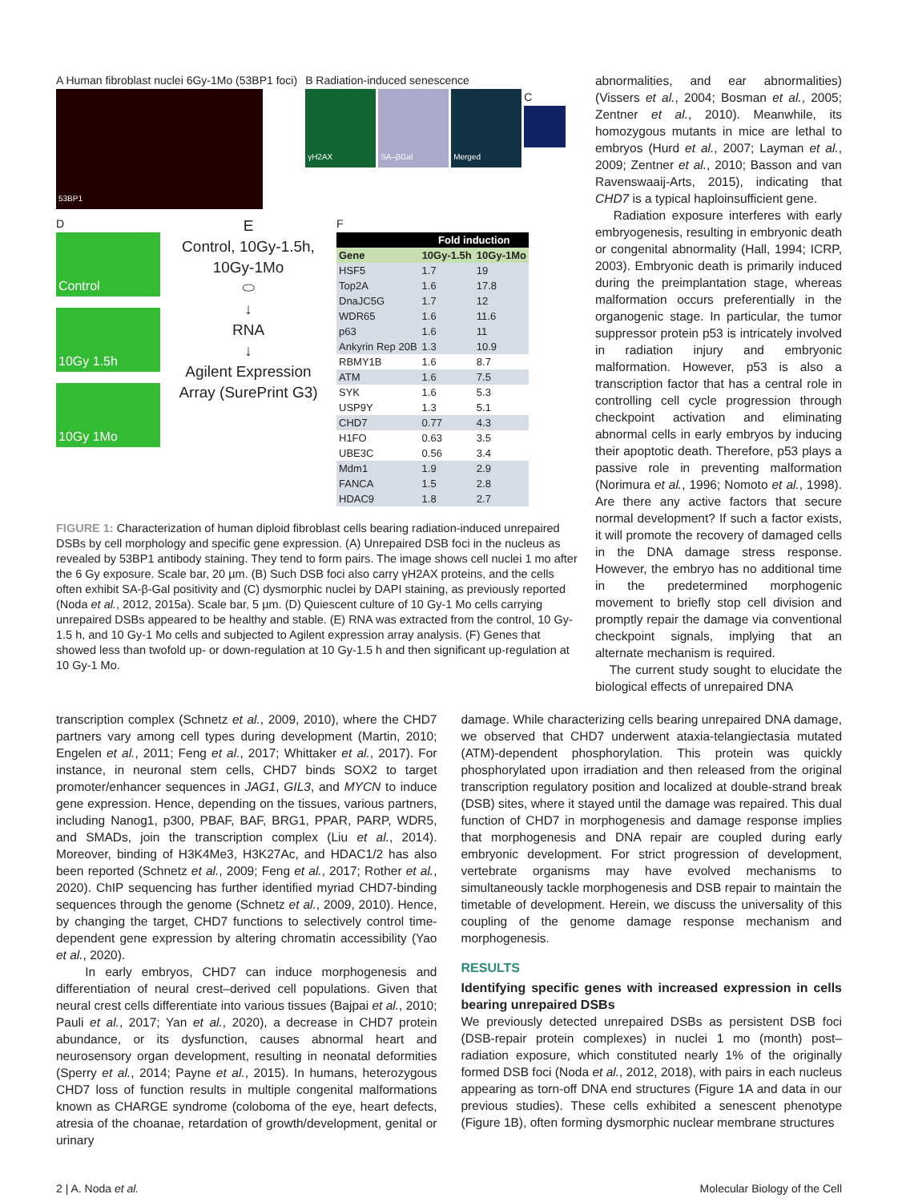A Human fibroblast nuclei 6Gy-1Mo (53BP1 foci)
53BP1
B Radiation-induced senescence
γH2AX SA–βGal Merged
C
D
Control
10Gy 1.5h
10Gy 1Mo
E
Control, 10Gy-1.5h, 10Gy-1Mo
⬭
↓
RNA
↓
Agilent Expression Array (SurePrint G3)
F
| | Fold induction | |
| --- | --- | --- |
| Gene | 10Gy-1.5h | 10Gy-1Mo |
| HSF5 | 1.7 | 19 |
| Top2A | 1.6 | 17.8 |
| DnaJC5G | 1.7 | 12 |
| WDR65 | 1.6 | 11.6 |
| p63 | 1.6 | 11 |
| Ankyrin Rep 20B | 1.3 | 10.9 |
| RBMY1B | 1.6 | 8.7 |
| ATM | 1.6 | 7.5 |
| SYK | 1.6 | 5.3 |
| USP9Y | 1.3 | 5.1 |
| CHD7 | 0.77 | 4.3 |
| H1FO | 0.63 | 3.5 |
| UBE3C | 0.56 | 3.4 |
| Mdm1 | 1.9 | 2.9 |
| FANCA | 1.5 | 2.8 |
| HDAC9 | 1.8 | 2.7 |
FIGURE 1: Characterization of human diploid fibroblast cells bearing radiation-induced unrepaired DSBs by cell morphology and specific gene expression. (A) Unrepaired DSB foci in the nucleus as revealed by 53BP1 antibody staining. They tend to form pairs. The image shows cell nuclei 1 mo after the 6 Gy exposure. Scale bar, 20 µm. (B) Such DSB foci also carry γH2AX proteins, and the cells often exhibit SA-β-Gal positivity and (C) dysmorphic nuclei by DAPI staining, as previously reported (Noda et al., 2012, 2015a). Scale bar, 5 µm. (D) Quiescent culture of 10 Gy-1 Mo cells carrying unrepaired DSBs appeared to be healthy and stable. (E) RNA was extracted from the control, 10 Gy-1.5 h, and 10 Gy-1 Mo cells and subjected to Agilent expression array analysis. (F) Genes that showed less than twofold up- or down-regulation at 10 Gy-1.5 h and then significant up-regulation at 10 Gy-1 Mo.
abnormalities, and ear abnormalities) (Vissers et al., 2004; Bosman et al., 2005; Zentner et al., 2010). Meanwhile, its homozygous mutants in mice are lethal to embryos (Hurd et al., 2007; Layman et al., 2009; Zentner et al., 2010; Basson and van Ravenswaaij-Arts, 2015), indicating that CHD7 is a typical haploinsufficient gene.
Radiation exposure interferes with early embryogenesis, resulting in embryonic death or congenital abnormality (Hall, 1994; ICRP, 2003). Embryonic death is primarily induced during the preimplantation stage, whereas malformation occurs preferentially in the organogenic stage. In particular, the tumor suppressor protein p53 is intricately involved in radiation injury and embryonic malformation. However, p53 is also a transcription factor that has a central role in controlling cell cycle progression through checkpoint activation and eliminating abnormal cells in early embryos by inducing their apoptotic death. Therefore, p53 plays a passive role in preventing malformation (Norimura et al., 1996; Nomoto et al., 1998). Are there any active factors that secure normal development? If such a factor exists, it will promote the recovery of damaged cells in the DNA damage stress response. However, the embryo has no additional time in the predetermined morphogenic movement to briefly stop cell division and promptly repair the damage via conventional checkpoint signals, implying that an alternate mechanism is required.
The current study sought to elucidate the biological effects of unrepaired DNA
transcription complex (Schnetz et al., 2009, 2010), where the CHD7 partners vary among cell types during development (Martin, 2010; Engelen et al., 2011; Feng et al., 2017; Whittaker et al., 2017). For instance, in neuronal stem cells, CHD7 binds SOX2 to target promoter/enhancer sequences in JAG1, GIL3, and MYCN to induce gene expression. Hence, depending on the tissues, various partners, including Nanog1, p300, PBAF, BAF, BRG1, PPAR, PARP, WDR5, and SMADs, join the transcription complex (Liu et al., 2014). Moreover, binding of H3K4Me3, H3K27Ac, and HDAC1/2 has also been reported (Schnetz et al., 2009; Feng et al., 2017; Rother et al., 2020). ChIP sequencing has further identified myriad CHD7-binding sequences through the genome (Schnetz et al., 2009, 2010). Hence, by changing the target, CHD7 functions to selectively control time-dependent gene expression by altering chromatin accessibility (Yao et al., 2020).
In early embryos, CHD7 can induce morphogenesis and differentiation of neural crest–derived cell populations. Given that neural crest cells differentiate into various tissues (Bajpai et al., 2010; Pauli et al., 2017; Yan et al., 2020), a decrease in CHD7 protein abundance, or its dysfunction, causes abnormal heart and neurosensory organ development, resulting in neonatal deformities (Sperry et al., 2014; Payne et al., 2015). In humans, heterozygous CHD7 loss of function results in multiple congenital malformations known as CHARGE syndrome (coloboma of the eye, heart defects, atresia of the choanae, retardation of growth/development, genital or urinary
damage. While characterizing cells bearing unrepaired DNA damage, we observed that CHD7 underwent ataxia-telangiectasia mutated (ATM)-dependent phosphorylation. This protein was quickly phosphorylated upon irradiation and then released from the original transcription regulatory position and localized at double-strand break (DSB) sites, where it stayed until the damage was repaired. This dual function of CHD7 in morphogenesis and damage response implies that morphogenesis and DNA repair are coupled during early embryonic development. For strict progression of development, vertebrate organisms may have evolved mechanisms to simultaneously tackle morphogenesis and DSB repair to maintain the timetable of development. Herein, we discuss the universality of this coupling of the genome damage response mechanism and morphogenesis.
RESULTS
Identifying specific genes with increased expression in cells bearing unrepaired DSBs
We previously detected unrepaired DSBs as persistent DSB foci (DSB-repair protein complexes) in nuclei 1 mo (month) post–radiation exposure, which constituted nearly 1% of the originally formed DSB foci (Noda et al., 2012, 2018), with pairs in each nucleus appearing as torn-off DNA end structures (Figure 1A and data in our previous studies). These cells exhibited a senescent phenotype (Figure 1B), often forming dysmorphic nuclear membrane structures
2 | A. Noda et al. Molecular Biology of the Cell